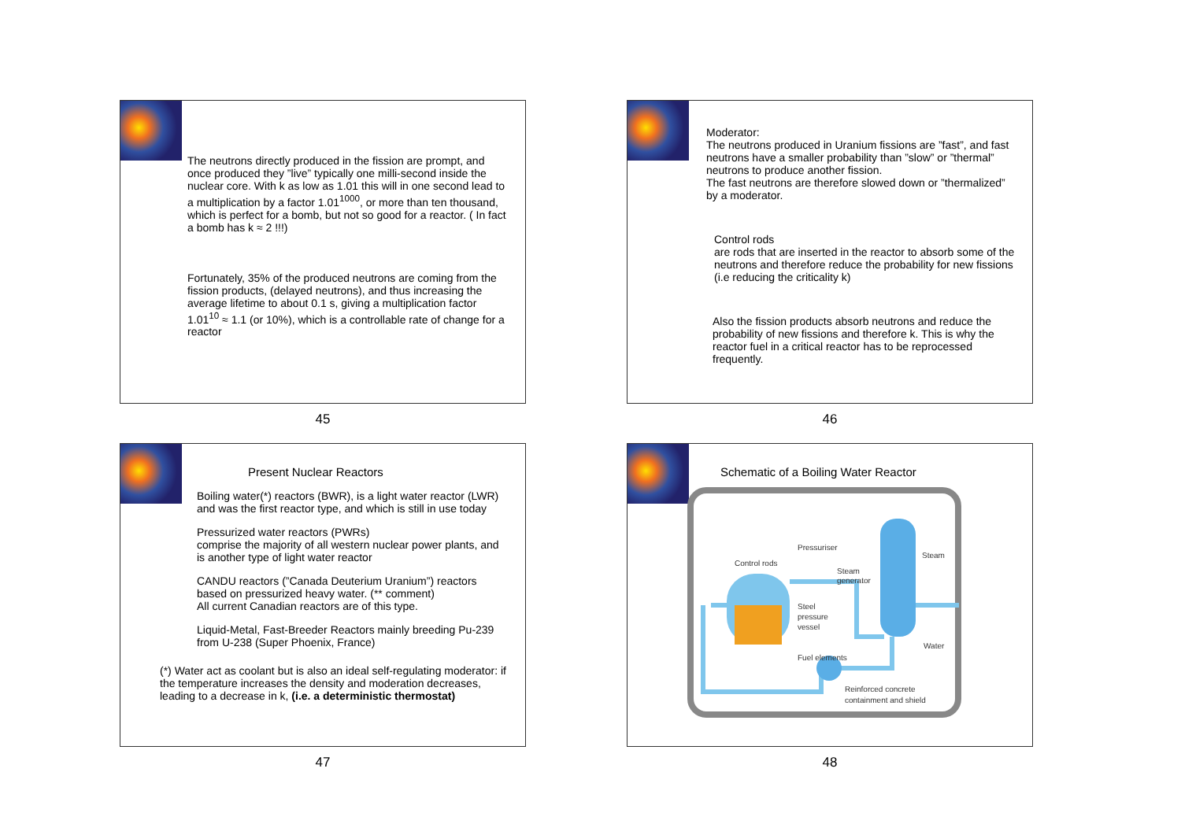The neutrons directly produced in the fission are prompt, and once produced they ”live” typically one milli-second inside the nuclear core. With k as low as 1.01 this will in one second lead to a multiplication by a factor 1.01<sup>1000</sup>, or more than ten thousand, which is perfect for a bomb, but not so good for a reactor. ( In fact a bomb has k ≈ 2 !!!)
Fortunately, 35% of the produced neutrons are coming from the fission products, (delayed neutrons), and thus increasing the average lifetime to about 0.1 s, giving a multiplication factor 1.01<sup>10</sup> ≈ 1.1 (or 10%), which is a controllable rate of change for a reactor
45
Moderator:
The neutrons produced in Uranium fissions are ”fast”, and fast neutrons have a smaller probability than ”slow” or ”thermal” neutrons to produce another fission.
The fast neutrons are therefore slowed down or ”thermalized” by a moderator.
Control rods
are rods that are inserted in the reactor to absorb some of the neutrons and therefore reduce the probability for new fissions (i.e reducing the criticality k)
Also the fission products absorb neutrons and reduce the probability of new fissions and therefore k. This is why the reactor fuel in a critical reactor has to be reprocessed frequently.
46
Present Nuclear Reactors
Boiling water(*) reactors (BWR), is a light water reactor (LWR) and was the first reactor type, and which is still in use today
Pressurized water reactors (PWRs)
comprise the majority of all western nuclear power plants, and is another type of light water reactor
CANDU reactors (”Canada Deuterium Uranium”) reactors based on pressurized heavy water. (** comment)
All current Canadian reactors are of this type.
Liquid-Metal, Fast-Breeder Reactors mainly breeding Pu-239 from U-238 (Super Phoenix, France)
(*) Water act as coolant but is also an ideal self-regulating moderator: if the temperature increases the density and moderation decreases, leading to a decrease in k, (i.e. a deterministic thermostat)
47
Schematic of a Boiling Water Reactor
Control rods
Pressuriser
Steam
generator
Steam
Steel
pressure
vessel
Water
Fuel elements
Reinforced concrete
containment and shield
48